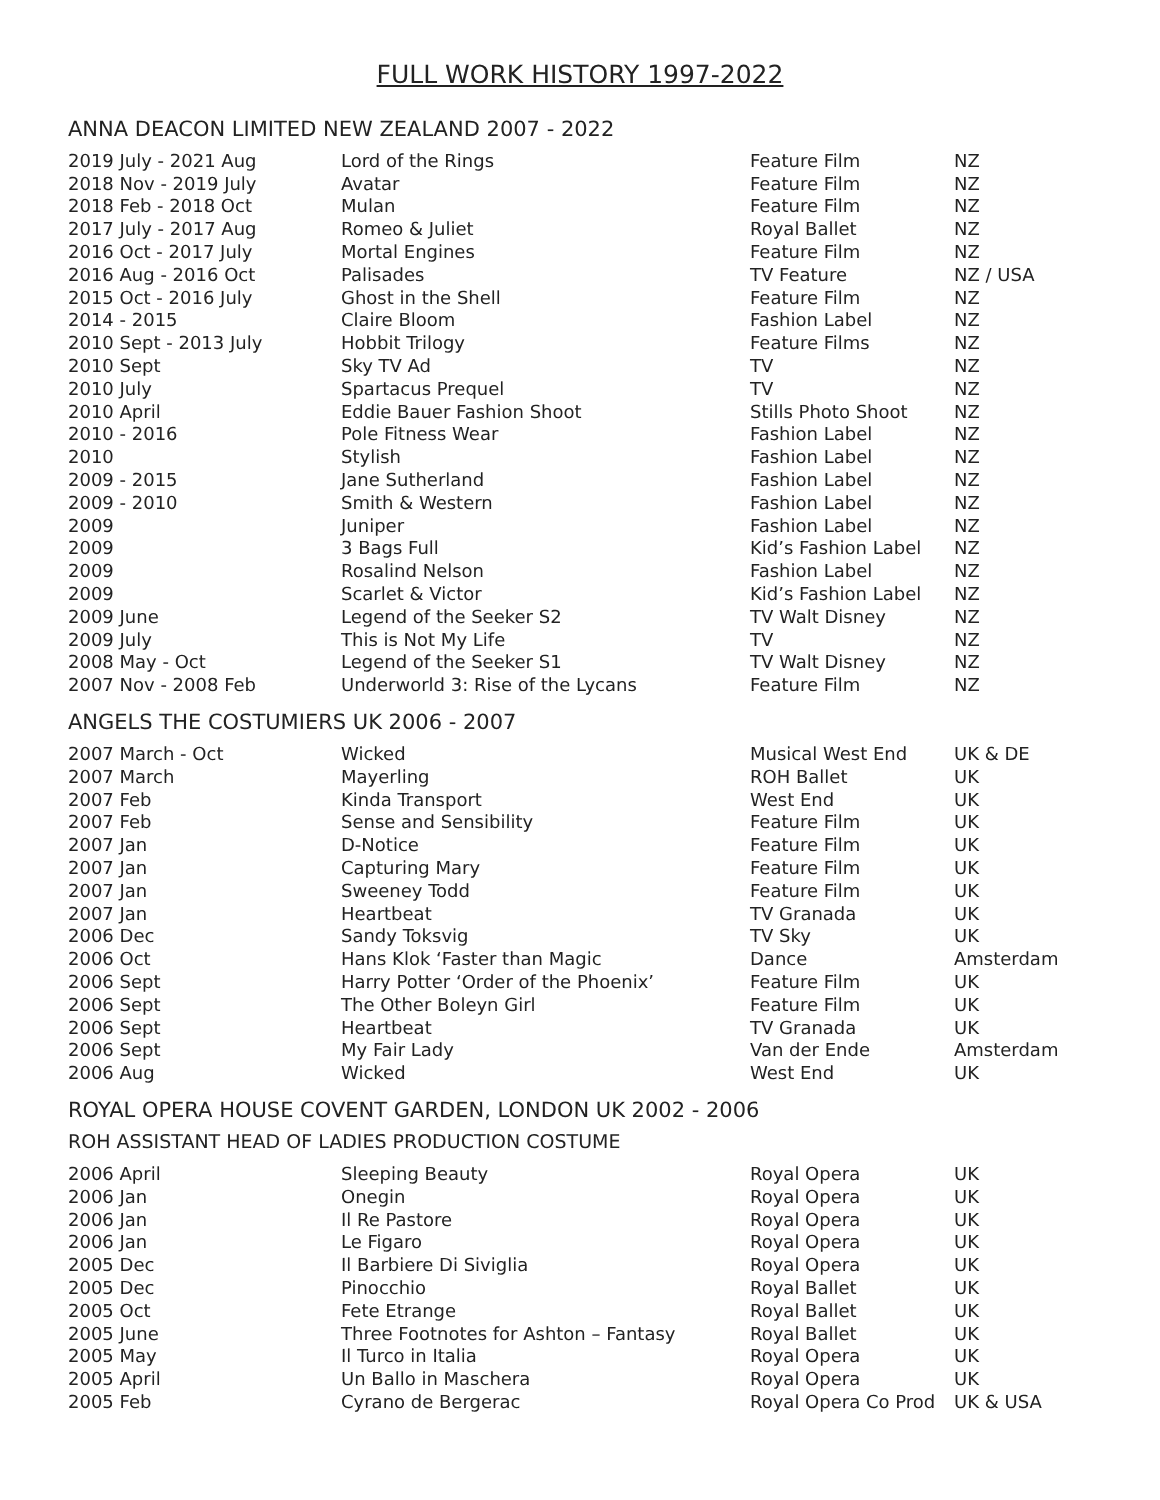FULL WORK HISTORY 1997-2022
ANNA DEACON LIMITED NEW ZEALAND 2007 - 2022
| 2019 July - 2021 Aug | Lord of the Rings | Feature Film | NZ |
| 2018 Nov - 2019 July | Avatar | Feature Film | NZ |
| 2018 Feb - 2018 Oct | Mulan | Feature Film | NZ |
| 2017 July - 2017 Aug | Romeo & Juliet | Royal Ballet | NZ |
| 2016 Oct - 2017 July | Mortal Engines | Feature Film | NZ |
| 2016 Aug - 2016 Oct | Palisades | TV Feature | NZ / USA |
| 2015 Oct - 2016 July | Ghost in the Shell | Feature Film | NZ |
| 2014 - 2015 | Claire Bloom | Fashion Label | NZ |
| 2010 Sept - 2013 July | Hobbit Trilogy | Feature Films | NZ |
| 2010 Sept | Sky TV Ad | TV | NZ |
| 2010 July | Spartacus Prequel | TV | NZ |
| 2010 April | Eddie Bauer Fashion Shoot | Stills Photo Shoot | NZ |
| 2010 - 2016 | Pole Fitness Wear | Fashion Label | NZ |
| 2010 | Stylish | Fashion Label | NZ |
| 2009 - 2015 | Jane Sutherland | Fashion Label | NZ |
| 2009 - 2010 | Smith & Western | Fashion Label | NZ |
| 2009 | Juniper | Fashion Label | NZ |
| 2009 | 3 Bags Full | Kid’s Fashion Label | NZ |
| 2009 | Rosalind Nelson | Fashion Label | NZ |
| 2009 | Scarlet & Victor | Kid’s Fashion Label | NZ |
| 2009 June | Legend of the Seeker S2 | TV Walt Disney | NZ |
| 2009 July | This is Not My Life | TV | NZ |
| 2008 May - Oct | Legend of the Seeker S1 | TV Walt Disney | NZ |
| 2007 Nov - 2008 Feb | Underworld 3: Rise of the Lycans | Feature Film | NZ |
ANGELS THE COSTUMIERS UK 2006 - 2007
| 2007 March - Oct | Wicked | Musical West End | UK & DE |
| 2007 March | Mayerling | ROH Ballet | UK |
| 2007 Feb | Kinda Transport | West End | UK |
| 2007 Feb | Sense and Sensibility | Feature Film | UK |
| 2007 Jan | D-Notice | Feature Film | UK |
| 2007 Jan | Capturing Mary | Feature Film | UK |
| 2007 Jan | Sweeney Todd | Feature Film | UK |
| 2007 Jan | Heartbeat | TV Granada | UK |
| 2006 Dec | Sandy Toksvig | TV Sky | UK |
| 2006 Oct | Hans Klok ‘Faster than Magic | Dance | Amsterdam |
| 2006 Sept | Harry Potter ‘Order of the Phoenix’ | Feature Film | UK |
| 2006 Sept | The Other Boleyn Girl | Feature Film | UK |
| 2006 Sept | Heartbeat | TV Granada | UK |
| 2006 Sept | My Fair Lady | Van der Ende | Amsterdam |
| 2006 Aug | Wicked | West End | UK |
ROYAL OPERA HOUSE COVENT GARDEN, LONDON UK 2002 - 2006
ROH ASSISTANT HEAD OF LADIES PRODUCTION COSTUME
| 2006 April | Sleeping Beauty | Royal Opera | UK |
| 2006 Jan | Onegin | Royal Opera | UK |
| 2006 Jan | Il Re Pastore | Royal Opera | UK |
| 2006 Jan | Le Figaro | Royal Opera | UK |
| 2005 Dec | Il Barbiere Di Siviglia | Royal Opera | UK |
| 2005 Dec | Pinocchio | Royal Ballet | UK |
| 2005 Oct | Fete Etrange | Royal Ballet | UK |
| 2005 June | Three Footnotes for Ashton – Fantasy | Royal Ballet | UK |
| 2005 May | Il Turco in Italia | Royal Opera | UK |
| 2005 April | Un Ballo in Maschera | Royal Opera | UK |
| 2005 Feb | Cyrano de Bergerac | Royal Opera Co Prod | UK & USA |